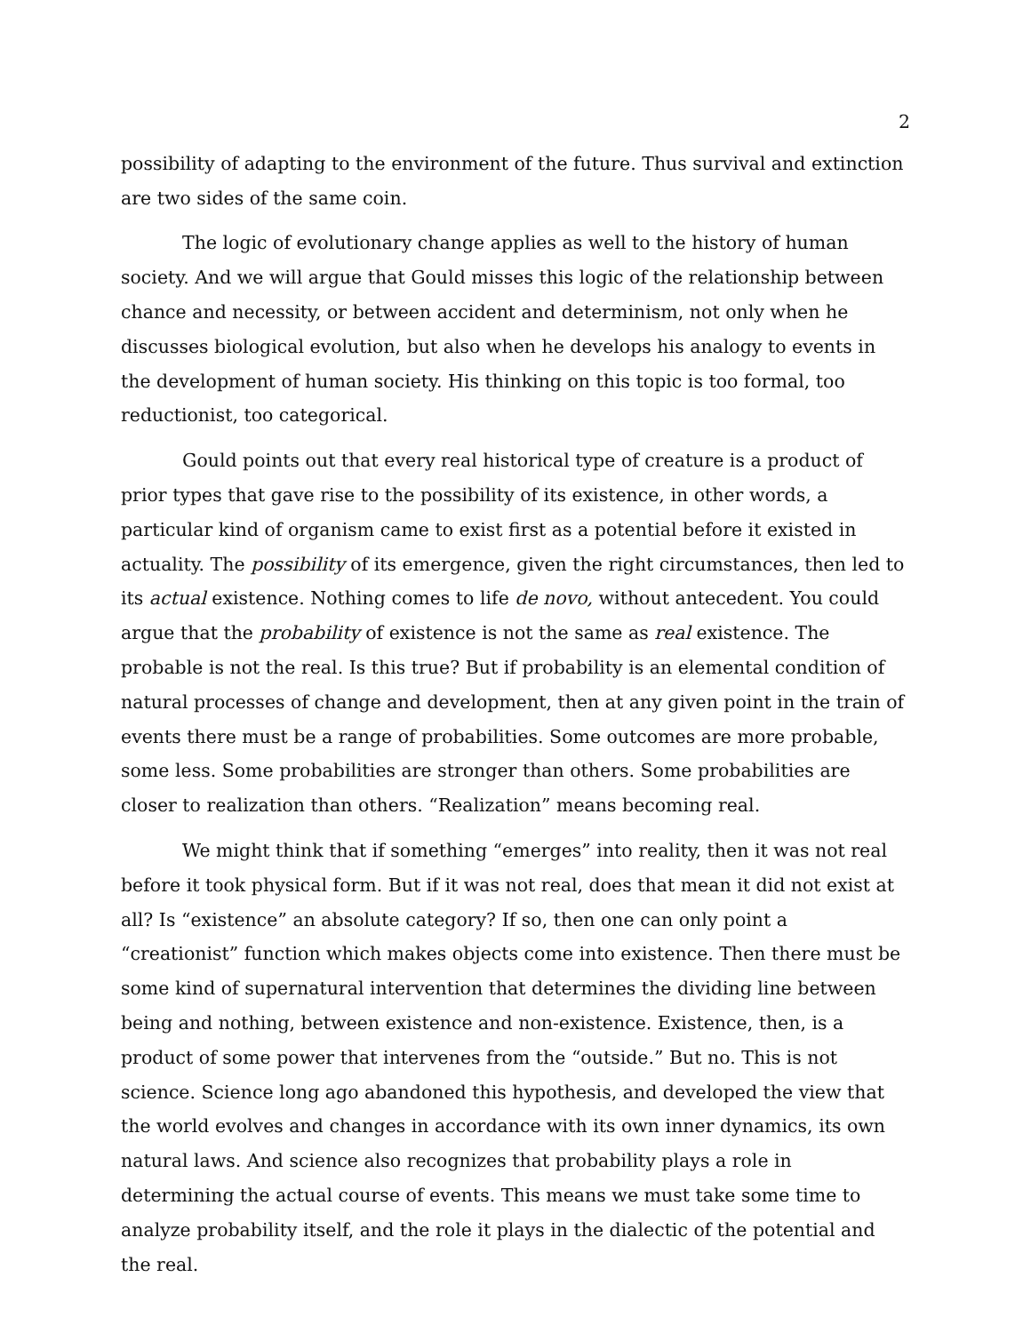2
possibility of adapting to the environment of the future. Thus survival and extinction are two sides of the same coin.
The logic of evolutionary change applies as well to the history of human society. And we will argue that Gould misses this logic of the relationship between chance and necessity, or between accident and determinism, not only when he discusses biological evolution, but also when he develops his analogy to events in the development of human society. His thinking on this topic is too formal, too reductionist, too categorical.
Gould points out that every real historical type of creature is a product of prior types that gave rise to the possibility of its existence, in other words, a particular kind of organism came to exist first as a potential before it existed in actuality. The possibility of its emergence, given the right circumstances, then led to its actual existence. Nothing comes to life de novo, without antecedent. You could argue that the probability of existence is not the same as real existence. The probable is not the real. Is this true? But if probability is an elemental condition of natural processes of change and development, then at any given point in the train of events there must be a range of probabilities. Some outcomes are more probable, some less. Some probabilities are stronger than others. Some probabilities are closer to realization than others. “Realization” means becoming real.
We might think that if something “emerges” into reality, then it was not real before it took physical form. But if it was not real, does that mean it did not exist at all? Is “existence” an absolute category? If so, then one can only point a “creationist” function which makes objects come into existence. Then there must be some kind of supernatural intervention that determines the dividing line between being and nothing, between existence and non-existence. Existence, then, is a product of some power that intervenes from the “outside.” But no. This is not science. Science long ago abandoned this hypothesis, and developed the view that the world evolves and changes in accordance with its own inner dynamics, its own natural laws. And science also recognizes that probability plays a role in determining the actual course of events. This means we must take some time to analyze probability itself, and the role it plays in the dialectic of the potential and the real.